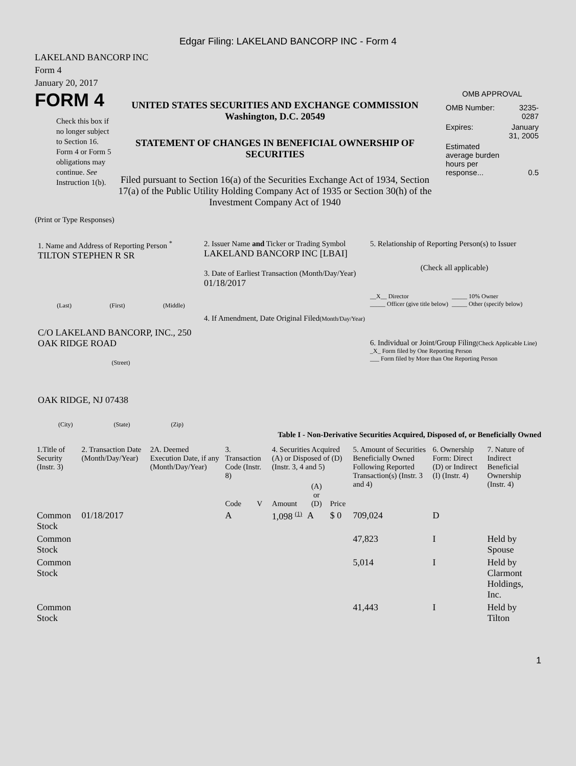Edgar Filing: LAKELAND BANCORP INC - Form 4
LAKELAND BANCORP INC
Form 4
January 20, 2017
FORM 4
Check this box if no longer subject to Section 16. Form 4 or Form 5 obligations may continue. See Instruction 1(b).
UNITED STATES SECURITIES AND EXCHANGE COMMISSION
Washington, D.C. 20549
STATEMENT OF CHANGES IN BENEFICIAL OWNERSHIP OF SECURITIES
Filed pursuant to Section 16(a) of the Securities Exchange Act of 1934, Section 17(a) of the Public Utility Holding Company Act of 1935 or Section 30(h) of the Investment Company Act of 1940
OMB APPROVAL
| OMB Number: | 3235-0287 |
| Expires: | January 31, 2005 |
| Estimated average burden hours per response... | 0.5 |
(Print or Type Responses)
1. Name and Address of Reporting Person <sup>*</sup>
TILTON STEPHEN R SR
(Last) (First) (Middle)
C/O LAKELAND BANCORP, INC., 250 OAK RIDGE ROAD
(Street)
OAK RIDGE, NJ 07438
(City) (State) (Zip)
2. Issuer Name and Ticker or Trading Symbol
LAKELAND BANCORP INC [LBAI]
3. Date of Earliest Transaction (Month/Day/Year)
01/18/2017
4. If Amendment, Date Original Filed(Month/Day/Year)
5. Relationship of Reporting Person(s) to Issuer
(Check all applicable)
__X__ Director
_____ Officer (give title below)
_____ 10% Owner
_____ Other (specify below)
6. Individual or Joint/Group Filing(Check Applicable Line)
_X_ Form filed by One Reporting Person
___ Form filed by More than One Reporting Person
Table I - Non-Derivative Securities Acquired, Disposed of, or Beneficially Owned
| 1.Title of Security (Instr. 3) | 2. Transaction Date (Month/Day/Year) | 2A. Deemed Execution Date, if any (Month/Day/Year) | 3. Transaction Code (Instr. 8) | | 4. Securities Acquired (A) or Disposed of (D) (Instr. 3, 4 and 5) | | | 5. Amount of Securities Beneficially Owned Following Reported Transaction(s) (Instr. 3 and 4) | 6. Ownership Form: Direct (D) or Indirect (I) (Instr. 4) | 7. Nature of Indirect Beneficial Ownership (Instr. 4) |
| --- | --- | --- | --- | --- | --- | --- | --- | --- | --- | --- |
| | | | Code | V | Amount | (A) or (D) | Price | | | |
| Common Stock | 01/18/2017 | | A | | 1,098 <sup>(1)</sup> | A | $ 0 | 709,024 | D | |
| Common Stock | | | | | | | | 47,823 | I | Held by Spouse |
| Common Stock | | | | | | | | 5,014 | I | Held by Clarmont Holdings, Inc. |
| Common Stock | | | | | | | | 41,443 | I | Held by Tilton |
1